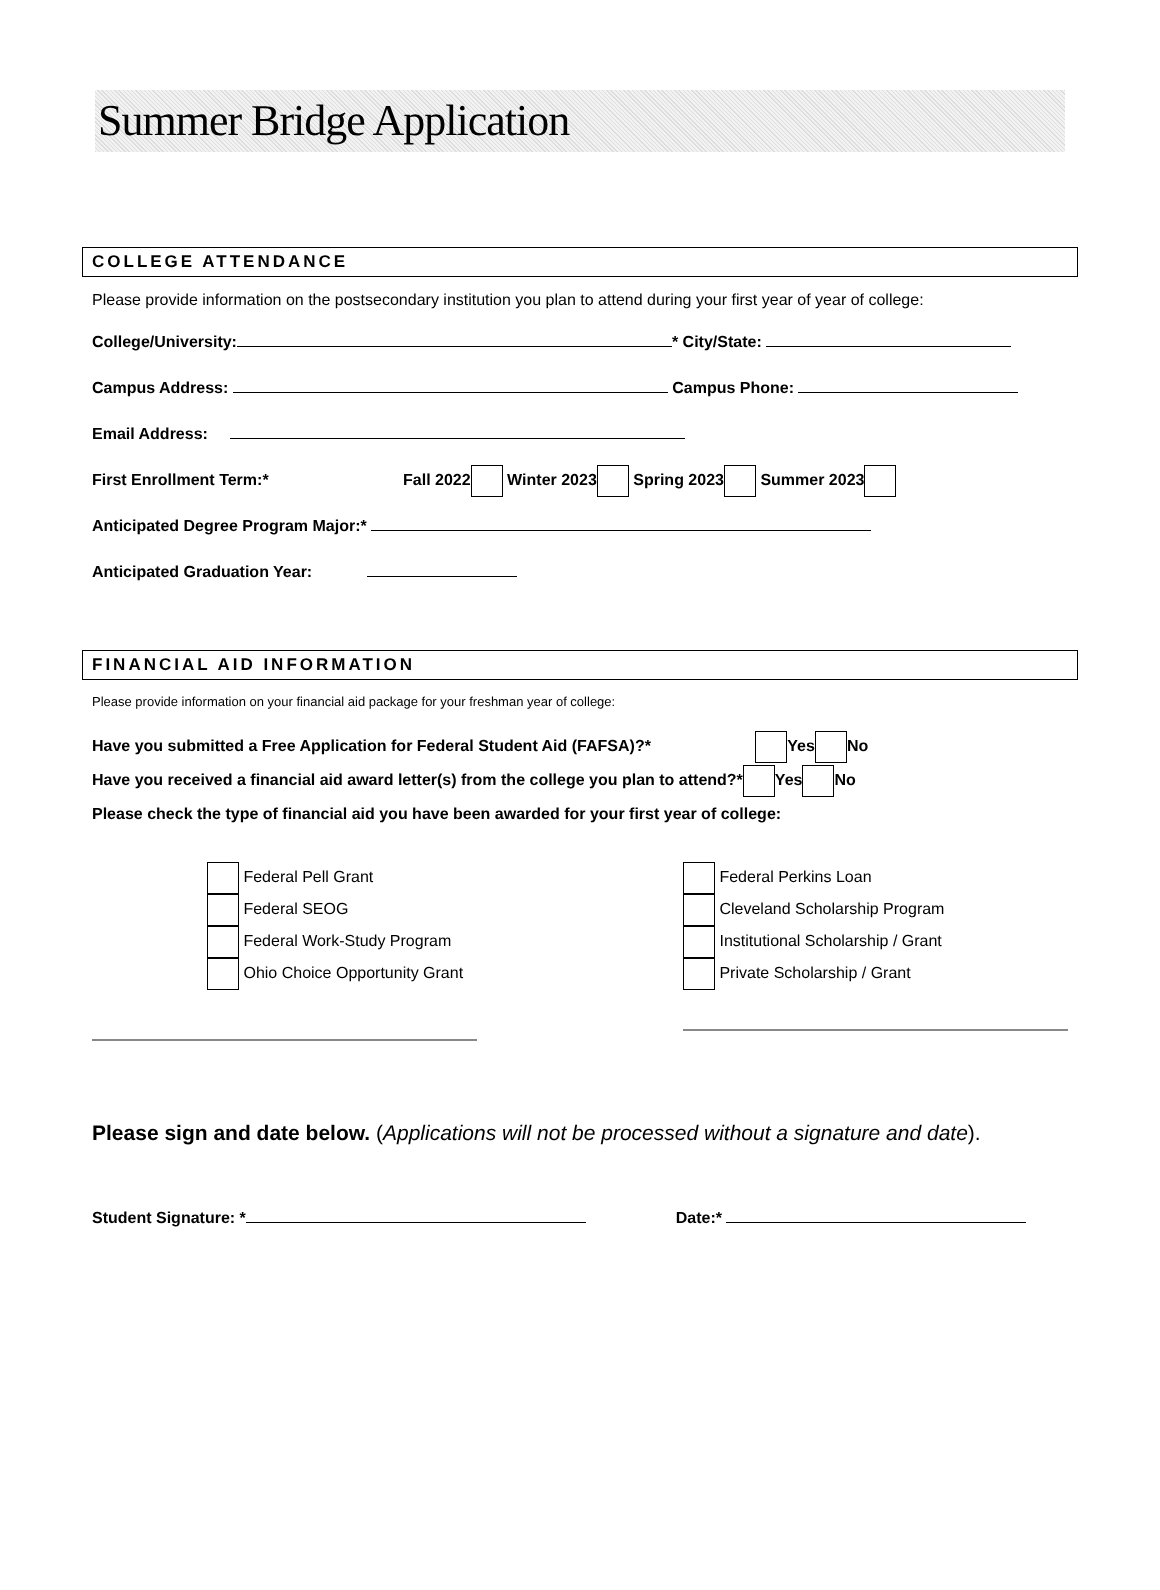Summer Bridge Application
COLLEGE ATTENDANCE
Please provide information on the postsecondary institution you plan to attend during your first year of year of college:
College/University: * City/State:
Campus Address: Campus Phone:
Email Address:
First Enrollment Term:* Fall 2022 Winter 2023 Spring 2023 Summer 2023
Anticipated Degree Program Major:*
Anticipated Graduation Year:
FINANCIAL AID INFORMATION
Please provide information on your financial aid package for your freshman year of college:
Have you submitted a Free Application for Federal Student Aid (FAFSA)?* Yes No
Have you received a financial aid award letter(s) from the college you plan to attend?* Yes No
Please check the type of financial aid you have been awarded for your first year of college:
Federal Pell Grant
Federal SEOG
Federal Work-Study Program
Ohio Choice Opportunity Grant
Federal Perkins Loan
Cleveland Scholarship Program
Institutional Scholarship / Grant
Private Scholarship / Grant
Please sign and date below. (Applications will not be processed without a signature and date).
Student Signature: * Date:*